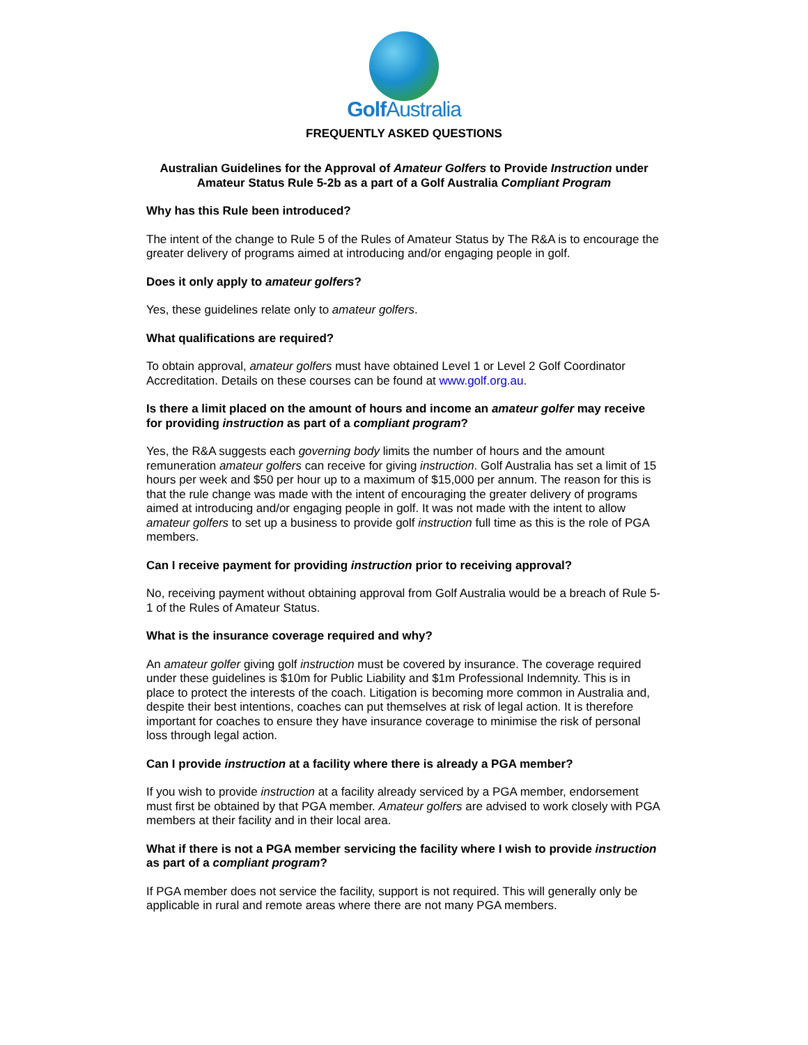Golf Australia
FREQUENTLY ASKED QUESTIONS
Australian Guidelines for the Approval of Amateur Golfers to Provide Instruction under Amateur Status Rule 5-2b as a part of a Golf Australia Compliant Program
Why has this Rule been introduced?
The intent of the change to Rule 5 of the Rules of Amateur Status by The R&A is to encourage the greater delivery of programs aimed at introducing and/or engaging people in golf.
Does it only apply to amateur golfers?
Yes, these guidelines relate only to amateur golfers.
What qualifications are required?
To obtain approval, amateur golfers must have obtained Level 1 or Level 2 Golf Coordinator Accreditation. Details on these courses can be found at www.golf.org.au.
Is there a limit placed on the amount of hours and income an amateur golfer may receive for providing instruction as part of a compliant program?
Yes, the R&A suggests each governing body limits the number of hours and the amount remuneration amateur golfers can receive for giving instruction. Golf Australia has set a limit of 15 hours per week and $50 per hour up to a maximum of $15,000 per annum. The reason for this is that the rule change was made with the intent of encouraging the greater delivery of programs aimed at introducing and/or engaging people in golf. It was not made with the intent to allow amateur golfers to set up a business to provide golf instruction full time as this is the role of PGA members.
Can I receive payment for providing instruction prior to receiving approval?
No, receiving payment without obtaining approval from Golf Australia would be a breach of Rule 5-1 of the Rules of Amateur Status.
What is the insurance coverage required and why?
An amateur golfer giving golf instruction must be covered by insurance. The coverage required under these guidelines is $10m for Public Liability and $1m Professional Indemnity. This is in place to protect the interests of the coach. Litigation is becoming more common in Australia and, despite their best intentions, coaches can put themselves at risk of legal action. It is therefore important for coaches to ensure they have insurance coverage to minimise the risk of personal loss through legal action.
Can I provide instruction at a facility where there is already a PGA member?
If you wish to provide instruction at a facility already serviced by a PGA member, endorsement must first be obtained by that PGA member. Amateur golfers are advised to work closely with PGA members at their facility and in their local area.
What if there is not a PGA member servicing the facility where I wish to provide instruction as part of a compliant program?
If PGA member does not service the facility, support is not required. This will generally only be applicable in rural and remote areas where there are not many PGA members.